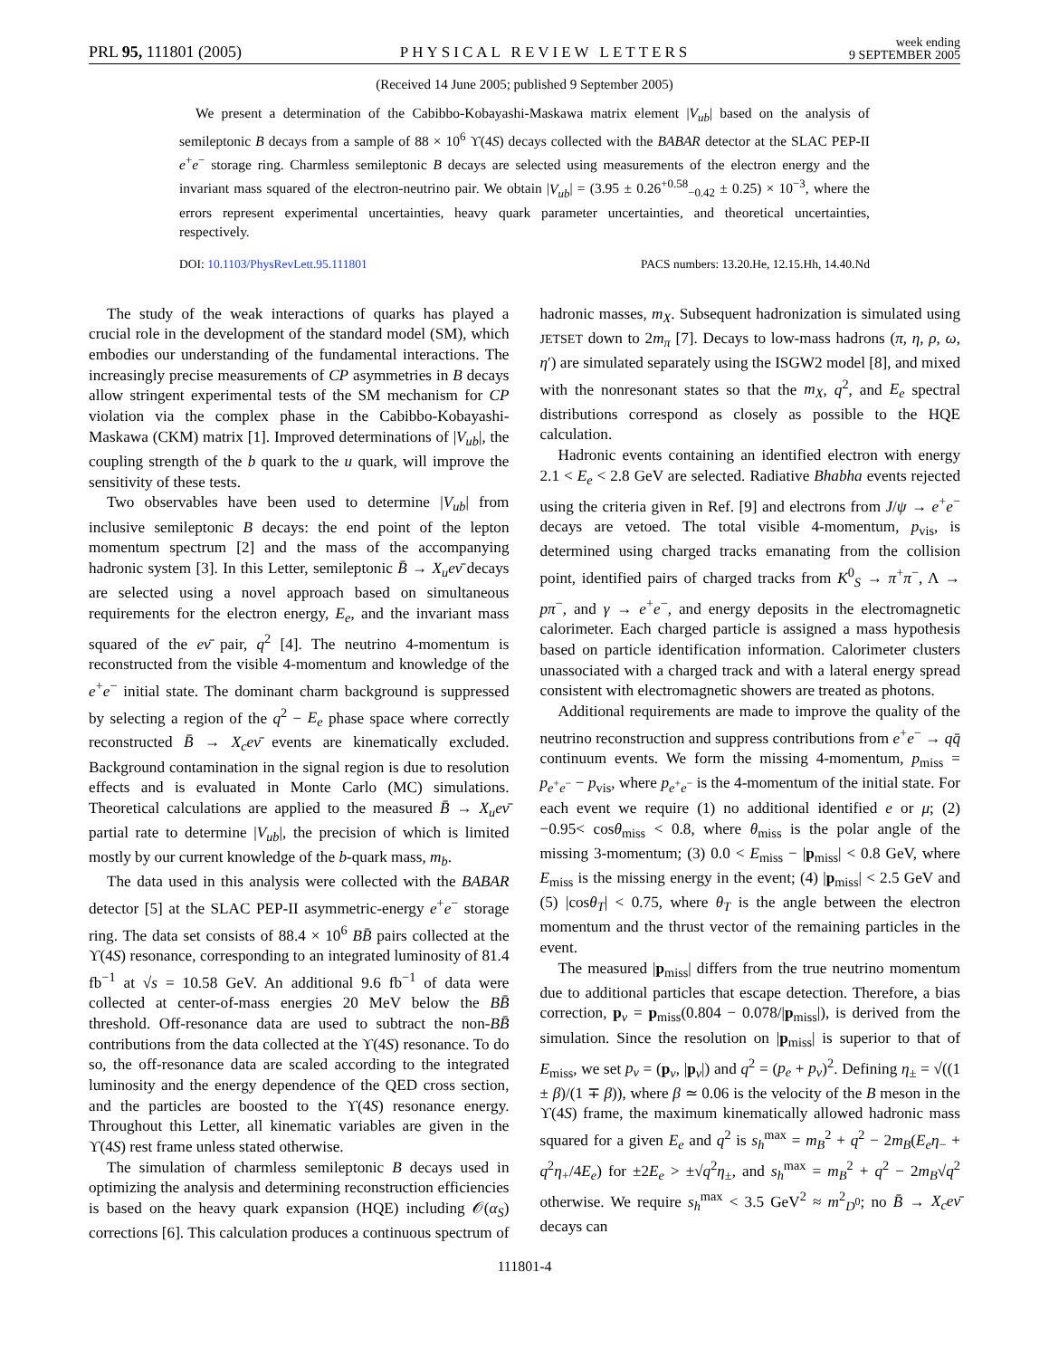PRL 95, 111801 (2005) PHYSICAL REVIEW LETTERS week ending
9 SEPTEMBER 2005
(Received 14 June 2005; published 9 September 2005)
We present a determination of the Cabibbo-Kobayashi-Maskawa matrix element |V<sub>ub</sub>| based on the analysis of semileptonic B decays from a sample of 88 × 10<sup>6</sup> ϒ(4S) decays collected with the BABAR detector at the SLAC PEP-II e<sup>+</sup>e<sup>−</sup> storage ring. Charmless semileptonic B decays are selected using measurements of the electron energy and the invariant mass squared of the electron-neutrino pair. We obtain |V<sub>ub</sub>| = (3.95 ± 0.26<sup>+0.58</sup><sub>−0.42</sub> ± 0.25) × 10<sup>−3</sup>, where the errors represent experimental uncertainties, heavy quark parameter uncertainties, and theoretical uncertainties, respectively.
DOI: 10.1103/PhysRevLett.95.111801 PACS numbers: 13.20.He, 12.15.Hh, 14.40.Nd
The study of the weak interactions of quarks has played a crucial role in the development of the standard model (SM), which embodies our understanding of the fundamental interactions. The increasingly precise measurements of CP asymmetries in B decays allow stringent experimental tests of the SM mechanism for CP violation via the complex phase in the Cabibbo-Kobayashi-Maskawa (CKM) matrix [1]. Improved determinations of |V<sub>ub</sub>|, the coupling strength of the b quark to the u quark, will improve the sensitivity of these tests.
Two observables have been used to determine |V<sub>ub</sub>| from inclusive semileptonic B decays: the end point of the lepton momentum spectrum [2] and the mass of the accompanying hadronic system [3]. In this Letter, semileptonic B̄ → X<sub>u</sub>eν̄ decays are selected using a novel approach based on simultaneous requirements for the electron energy, E<sub>e</sub>, and the invariant mass squared of the eν̄ pair, q<sup>2</sup> [4]. The neutrino 4-momentum is reconstructed from the visible 4-momentum and knowledge of the e<sup>+</sup>e<sup>−</sup> initial state. The dominant charm background is suppressed by selecting a region of the q<sup>2</sup> − E<sub>e</sub> phase space where correctly reconstructed B̄ → X<sub>c</sub>eν̄ events are kinematically excluded. Background contamination in the signal region is due to resolution effects and is evaluated in Monte Carlo (MC) simulations. Theoretical calculations are applied to the measured B̄ → X<sub>u</sub>eν̄ partial rate to determine |V<sub>ub</sub>|, the precision of which is limited mostly by our current knowledge of the b-quark mass, m<sub>b</sub>.
The data used in this analysis were collected with the BABAR detector [5] at the SLAC PEP-II asymmetric-energy e<sup>+</sup>e<sup>−</sup> storage ring. The data set consists of 88.4 × 10<sup>6</sup> BB̄ pairs collected at the ϒ(4S) resonance, corresponding to an integrated luminosity of 81.4 fb<sup>−1</sup> at √s = 10.58 GeV. An additional 9.6 fb<sup>−1</sup> of data were collected at center-of-mass energies 20 MeV below the BB̄ threshold. Off-resonance data are used to subtract the non-BB̄ contributions from the data collected at the ϒ(4S) resonance. To do so, the off-resonance data are scaled according to the integrated luminosity and the energy dependence of the QED cross section, and the particles are boosted to the ϒ(4S) resonance energy. Throughout this Letter, all kinematic variables are given in the ϒ(4S) rest frame unless stated otherwise.
The simulation of charmless semileptonic B decays used in optimizing the analysis and determining reconstruction efficiencies is based on the heavy quark expansion (HQE) including 𝒪(α<sub>S</sub>) corrections [6]. This calculation produces a continuous spectrum of hadronic masses, m<sub>X</sub>. Subsequent hadronization is simulated using JETSET down to 2m<sub>π</sub> [7]. Decays to low-mass hadrons (π, η, ρ, ω, η′) are simulated separately using the ISGW2 model [8], and mixed with the nonresonant states so that the m<sub>X</sub>, q<sup>2</sup>, and E<sub>e</sub> spectral distributions correspond as closely as possible to the HQE calculation.
Hadronic events containing an identified electron with energy 2.1 < E<sub>e</sub> < 2.8 GeV are selected. Radiative Bhabha events rejected using the criteria given in Ref. [9] and electrons from J/ψ → e<sup>+</sup>e<sup>−</sup> decays are vetoed. The total visible 4-momentum, p<sub>vis</sub>, is determined using charged tracks emanating from the collision point, identified pairs of charged tracks from K<sup>0</sup><sub>S</sub> → π<sup>+</sup>π<sup>−</sup>, Λ → pπ<sup>−</sup>, and γ → e<sup>+</sup>e<sup>−</sup>, and energy deposits in the electromagnetic calorimeter. Each charged particle is assigned a mass hypothesis based on particle identification information. Calorimeter clusters unassociated with a charged track and with a lateral energy spread consistent with electromagnetic showers are treated as photons.
Additional requirements are made to improve the quality of the neutrino reconstruction and suppress contributions from e<sup>+</sup>e<sup>−</sup> → qq̄ continuum events. We form the missing 4-momentum, p<sub>miss</sub> = p<sub>e<sup>+</sup>e<sup>−</sup></sub> − p<sub>vis</sub>, where p<sub>e<sup>+</sup>e<sup>−</sup></sub> is the 4-momentum of the initial state. For each event we require (1) no additional identified e or μ; (2) −0.95< cosθ<sub>miss</sub> < 0.8, where θ<sub>miss</sub> is the polar angle of the missing 3-momentum; (3) 0.0 < E<sub>miss</sub> − |p<sub>miss</sub>| < 0.8 GeV, where E<sub>miss</sub> is the missing energy in the event; (4) |p<sub>miss</sub>| < 2.5 GeV and (5) |cosθ<sub>T</sub>| < 0.75, where θ<sub>T</sub> is the angle between the electron momentum and the thrust vector of the remaining particles in the event.
The measured |p<sub>miss</sub>| differs from the true neutrino momentum due to additional particles that escape detection. Therefore, a bias correction, p<sub>ν</sub> = p<sub>miss</sub>(0.804 − 0.078/|p<sub>miss</sub>|), is derived from the simulation. Since the resolution on |p<sub>miss</sub>| is superior to that of E<sub>miss</sub>, we set p<sub>ν</sub> = (p<sub>ν</sub>, |p<sub>ν</sub>|) and q<sup>2</sup> = (p<sub>e</sub> + p<sub>ν</sub>)<sup>2</sup>. Defining η<sub>±</sub> = √((1 ± β)/(1 ∓ β)), where β ≃ 0.06 is the velocity of the B meson in the ϒ(4S) frame, the maximum kinematically allowed hadronic mass squared for a given E<sub>e</sub> and q<sup>2</sup> is s<sub>h</sub><sup>max</sup> = m<sub>B</sub><sup>2</sup> + q<sup>2</sup> − 2m<sub>B</sub>(E<sub>e</sub>η<sub>−</sub> + q<sup>2</sup>η<sub>+</sub>/4E<sub>e</sub>) for ±2E<sub>e</sub> > ±√q<sup>2</sup>η<sub>±</sub>, and s<sub>h</sub><sup>max</sup> = m<sub>B</sub><sup>2</sup> + q<sup>2</sup> − 2m<sub>B</sub>√q<sup>2</sup> otherwise. We require s<sub>h</sub><sup>max</sup> < 3.5 GeV<sup>2</sup> ≈ m<sup>2</sup><sub>D<sup>0</sup></sub>; no B̄ → X<sub>c</sub>eν̄ decays can
111801-4